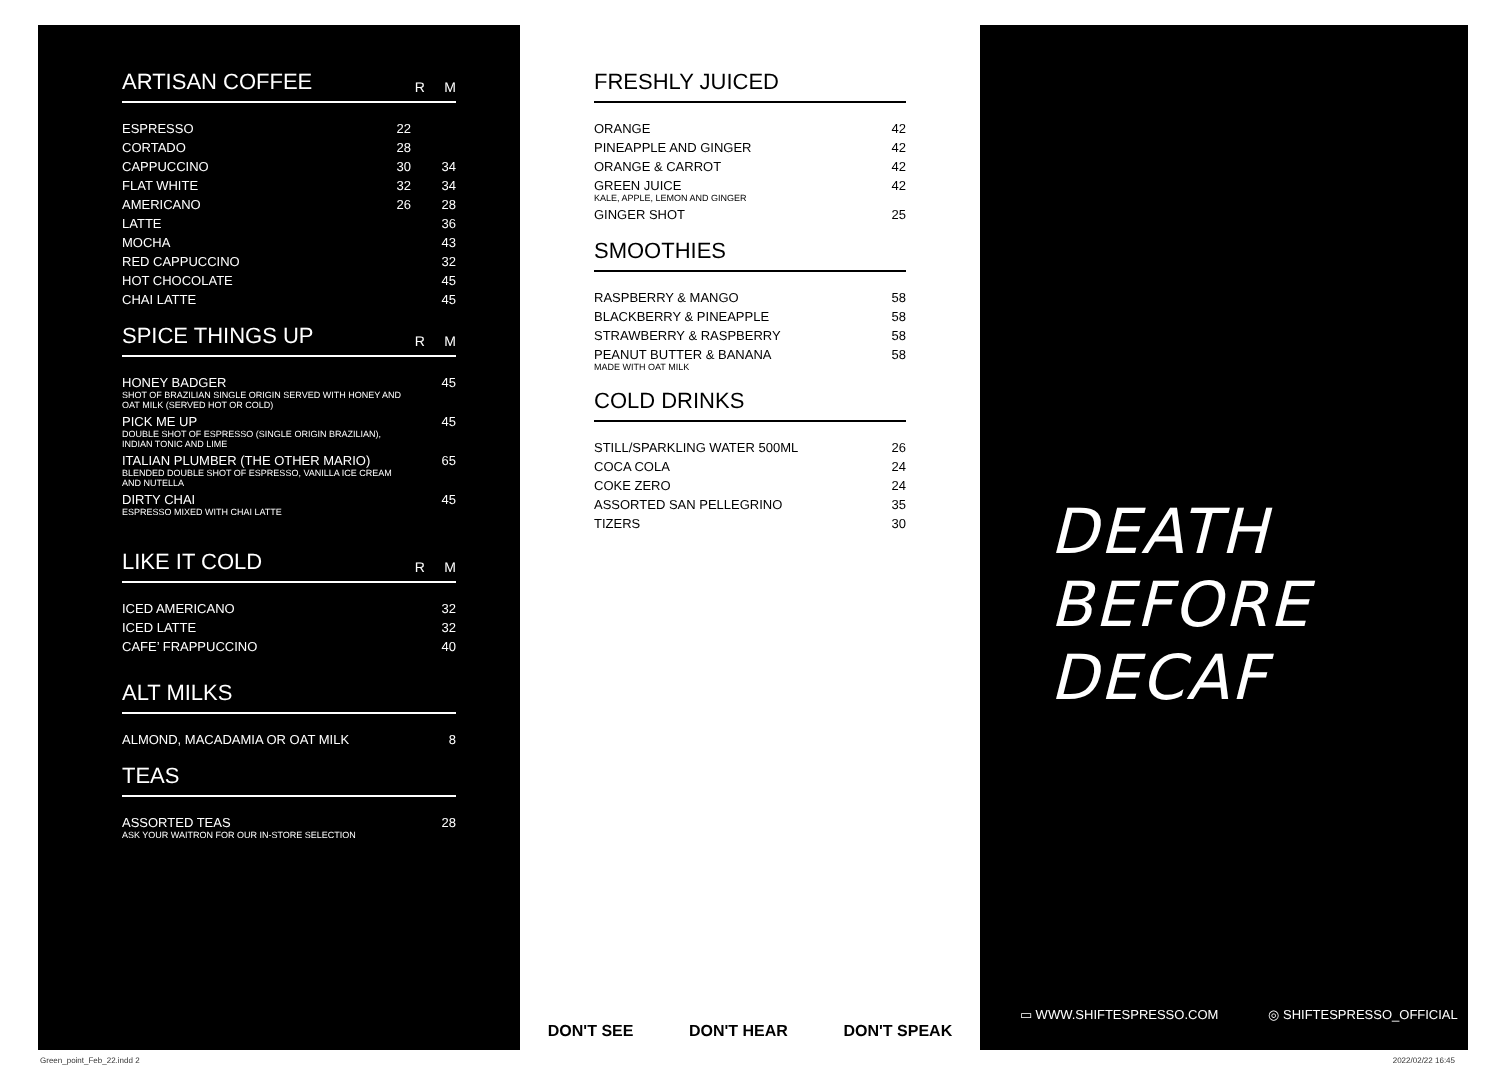ARTISAN COFFEE R M
| ESPRESSO | 22 | |
| CORTADO | 28 | |
| CAPPUCCINO | 30 | 34 |
| FLAT WHITE | 32 | 34 |
| AMERICANO | 26 | 28 |
| LATTE | | 36 |
| MOCHA | | 43 |
| RED CAPPUCCINO | | 32 |
| HOT CHOCOLATE | | 45 |
| CHAI LATTE | | 45 |
SPICE THINGS UP R M
| HONEY BADGER SHOT OF BRAZILIAN SINGLE ORIGIN SERVED WITH HONEY AND OAT MILK (SERVED HOT OR COLD) | 45 |
| PICK ME UP DOUBLE SHOT OF ESPRESSO (SINGLE ORIGIN BRAZILIAN), INDIAN TONIC AND LIME | 45 |
| ITALIAN PLUMBER (THE OTHER MARIO) BLENDED DOUBLE SHOT OF ESPRESSO, VANILLA ICE CREAM AND NUTELLA | 65 |
| DIRTY CHAI ESPRESSO MIXED WITH CHAI LATTE | 45 |
LIKE IT COLD R M
| ICED AMERICANO | 32 |
| ICED LATTE | 32 |
| CAFE’ FRAPPUCCINO | 40 |
ALT MILKS
| ALMOND, MACADAMIA OR OAT MILK | 8 |
TEAS
| ASSORTED TEAS ASK YOUR WAITRON FOR OUR IN-STORE SELECTION | 28 |
FRESHLY JUICED
| ORANGE | 42 |
| PINEAPPLE AND GINGER | 42 |
| ORANGE & CARROT | 42 |
| GREEN JUICE KALE, APPLE, LEMON AND GINGER | 42 |
| GINGER SHOT | 25 |
SMOOTHIES
| RASPBERRY & MANGO | 58 |
| BLACKBERRY & PINEAPPLE | 58 |
| STRAWBERRY & RASPBERRY | 58 |
| PEANUT BUTTER & BANANA MADE WITH OAT MILK | 58 |
COLD DRINKS
| STILL/SPARKLING WATER 500ML | 26 |
| COCA COLA | 24 |
| COKE ZERO | 24 |
| ASSORTED SAN PELLEGRINO | 35 |
| TIZERS | 30 |
DON'T SEE DON'T HEAR DON'T SPEAK
DEATH BEFORE DECAF
▭ WWW.SHIFTESPRESSO.COM ◎ SHIFTESPRESSO_OFFICIAL
Green_point_Feb_22.indd 2 2022/02/22 16:45